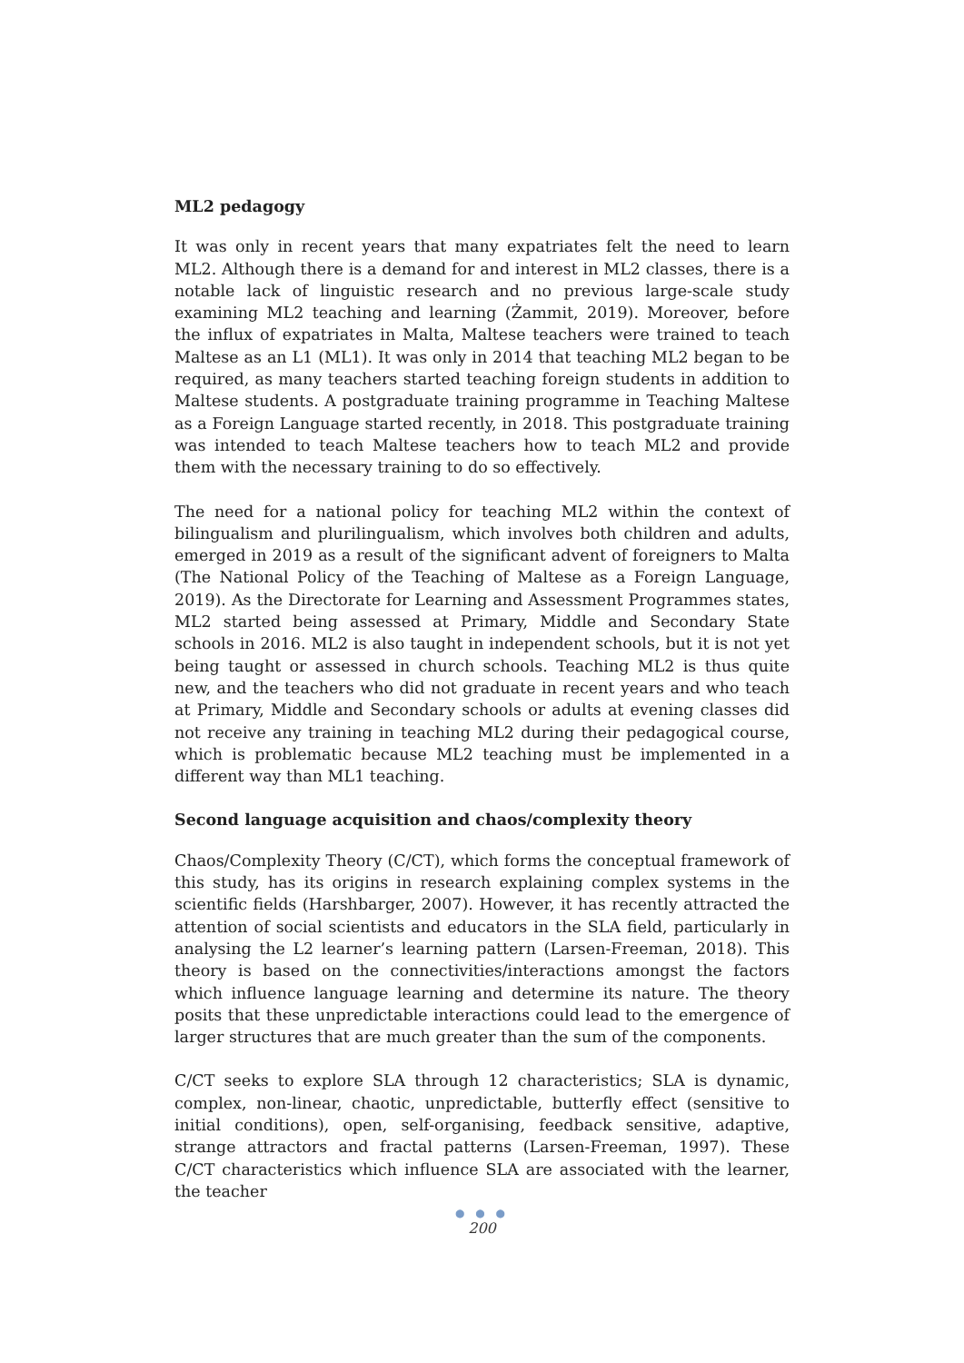ML2 pedagogy
It was only in recent years that many expatriates felt the need to learn ML2. Although there is a demand for and interest in ML2 classes, there is a notable lack of linguistic research and no previous large-scale study examining ML2 teaching and learning (Żammit, 2019). Moreover, before the influx of expatriates in Malta, Maltese teachers were trained to teach Maltese as an L1 (ML1). It was only in 2014 that teaching ML2 began to be required, as many teachers started teaching foreign students in addition to Maltese students. A postgraduate training programme in Teaching Maltese as a Foreign Language started recently, in 2018. This postgraduate training was intended to teach Maltese teachers how to teach ML2 and provide them with the necessary training to do so effectively.
The need for a national policy for teaching ML2 within the context of bilingualism and plurilingualism, which involves both children and adults, emerged in 2019 as a result of the significant advent of foreigners to Malta (The National Policy of the Teaching of Maltese as a Foreign Language, 2019). As the Directorate for Learning and Assessment Programmes states, ML2 started being assessed at Primary, Middle and Secondary State schools in 2016. ML2 is also taught in independent schools, but it is not yet being taught or assessed in church schools. Teaching ML2 is thus quite new, and the teachers who did not graduate in recent years and who teach at Primary, Middle and Secondary schools or adults at evening classes did not receive any training in teaching ML2 during their pedagogical course, which is problematic because ML2 teaching must be implemented in a different way than ML1 teaching.
Second language acquisition and chaos/complexity theory
Chaos/Complexity Theory (C/CT), which forms the conceptual framework of this study, has its origins in research explaining complex systems in the scientific fields (Harshbarger, 2007). However, it has recently attracted the attention of social scientists and educators in the SLA field, particularly in analysing the L2 learner’s learning pattern (Larsen-Freeman, 2018). This theory is based on the connectivities/interactions amongst the factors which influence language learning and determine its nature. The theory posits that these unpredictable interactions could lead to the emergence of larger structures that are much greater than the sum of the components.
C/CT seeks to explore SLA through 12 characteristics; SLA is dynamic, complex, non-linear, chaotic, unpredictable, butterfly effect (sensitive to initial conditions), open, self-organising, feedback sensitive, adaptive, strange attractors and fractal patterns (Larsen-Freeman, 1997). These C/CT characteristics which influence SLA are associated with the learner, the teacher
● ● ●
200